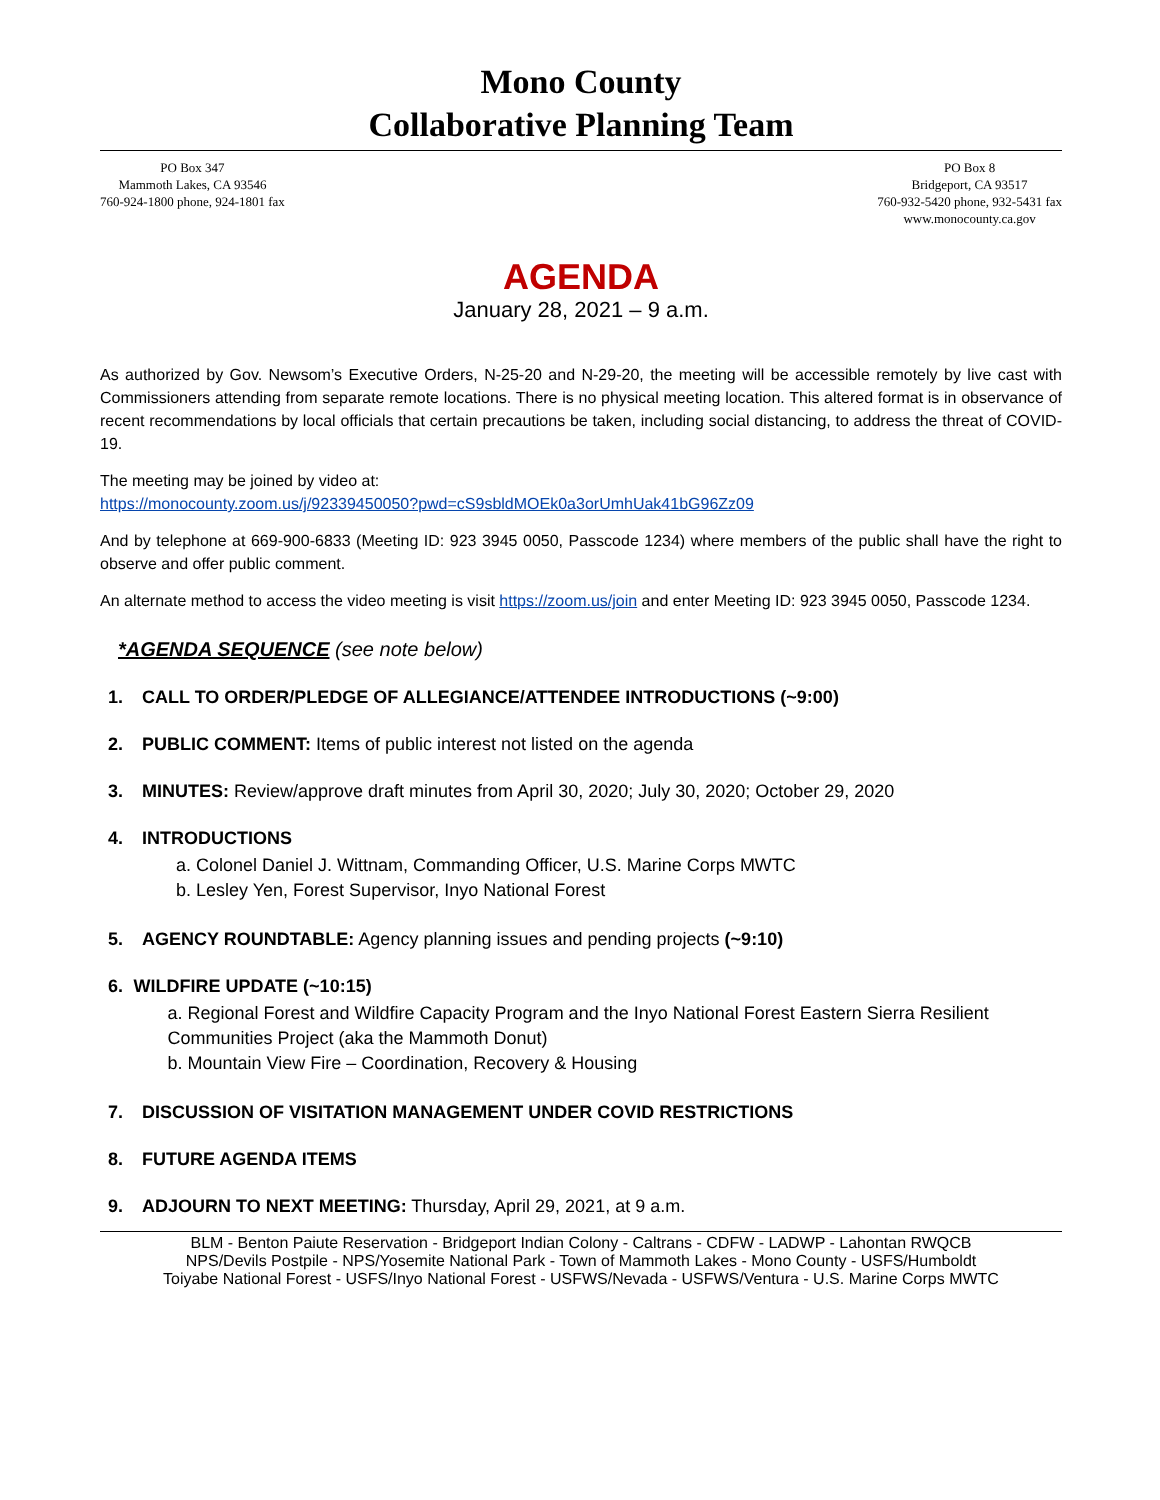Mono County
Collaborative Planning Team
PO Box 347
Mammoth Lakes, CA 93546
760-924-1800 phone, 924-1801 fax
PO Box 8
Bridgeport, CA 93517
760-932-5420 phone, 932-5431 fax
www.monocounty.ca.gov
AGENDA
January 28, 2021 – 9 a.m.
As authorized by Gov. Newsom’s Executive Orders, N-25-20 and N-29-20, the meeting will be accessible remotely by live cast with Commissioners attending from separate remote locations. There is no physical meeting location. This altered format is in observance of recent recommendations by local officials that certain precautions be taken, including social distancing, to address the threat of COVID-19.
The meeting may be joined by video at:
https://monocounty.zoom.us/j/92339450050?pwd=cS9sbldMOEk0a3orUmhUak41bG96Zz09
And by telephone at 669-900-6833 (Meeting ID: 923 3945 0050, Passcode 1234) where members of the public shall have the right to observe and offer public comment.
An alternate method to access the video meeting is visit https://zoom.us/join and enter Meeting ID: 923 3945 0050, Passcode 1234.
*AGENDA SEQUENCE (see note below)
1. CALL TO ORDER/PLEDGE OF ALLEGIANCE/ATTENDEE INTRODUCTIONS (~9:00)
2. PUBLIC COMMENT: Items of public interest not listed on the agenda
3. MINUTES: Review/approve draft minutes from April 30, 2020; July 30, 2020; October 29, 2020
4. INTRODUCTIONS
a. Colonel Daniel J. Wittnam, Commanding Officer, U.S. Marine Corps MWTC
b. Lesley Yen, Forest Supervisor, Inyo National Forest
5. AGENCY ROUNDTABLE: Agency planning issues and pending projects (~9:10)
6. WILDFIRE UPDATE (~10:15)
a. Regional Forest and Wildfire Capacity Program and the Inyo National Forest Eastern Sierra Resilient Communities Project (aka the Mammoth Donut)
b. Mountain View Fire – Coordination, Recovery & Housing
7. DISCUSSION OF VISITATION MANAGEMENT UNDER COVID RESTRICTIONS
8. FUTURE AGENDA ITEMS
9. ADJOURN TO NEXT MEETING: Thursday, April 29, 2021, at 9 a.m.
BLM - Benton Paiute Reservation - Bridgeport Indian Colony - Caltrans - CDFW - LADWP - Lahontan RWQCB
NPS/Devils Postpile - NPS/Yosemite National Park - Town of Mammoth Lakes - Mono County - USFS/Humboldt
Toiyabe National Forest - USFS/Inyo National Forest - USFWS/Nevada - USFWS/Ventura - U.S. Marine Corps MWTC